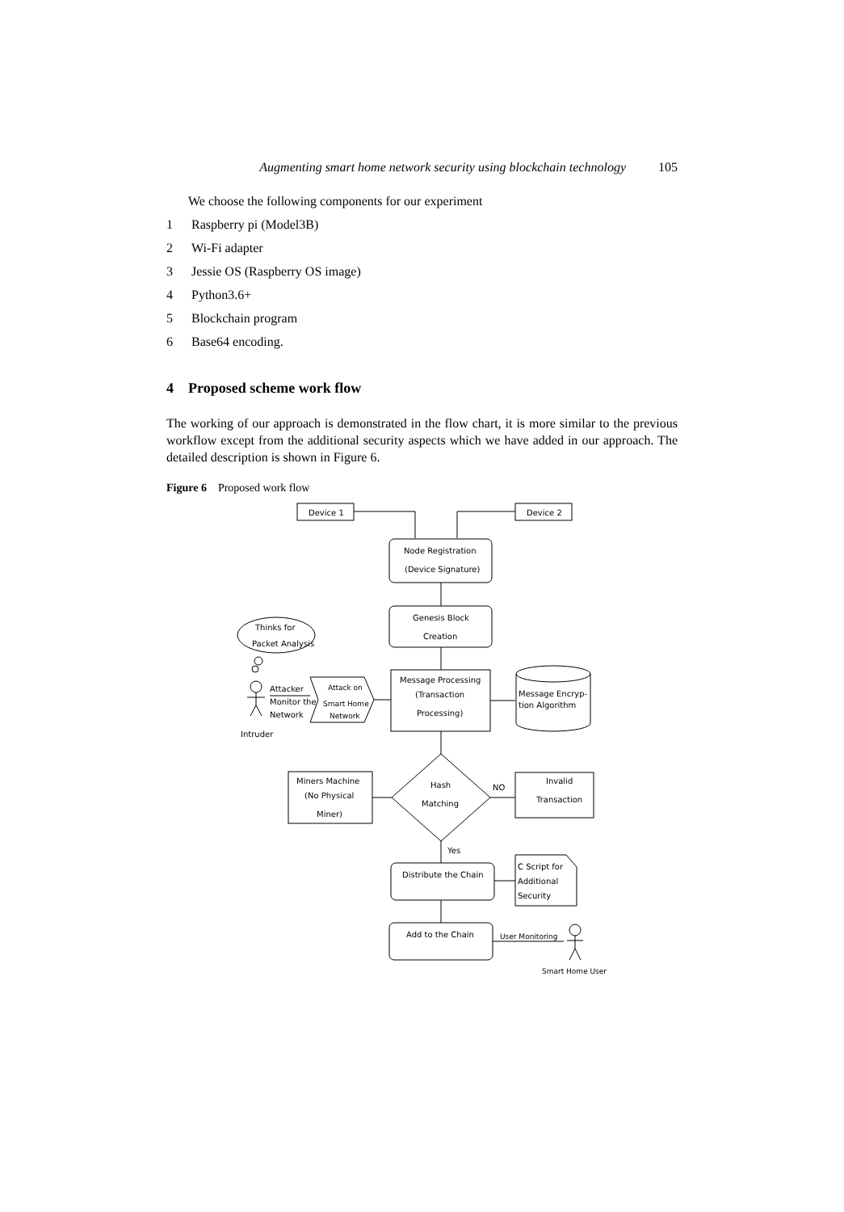Augmenting smart home network security using blockchain technology 105
We choose the following components for our experiment
1 Raspberry pi (Model3B)
2 Wi-Fi adapter
3 Jessie OS (Raspberry OS image)
4 Python3.6+
5 Blockchain program
6 Base64 encoding.
4 Proposed scheme work flow
The working of our approach is demonstrated in the flow chart, it is more similar to the previous workflow except from the additional security aspects which we have added in our approach. The detailed description is shown in Figure 6.
Figure 6 Proposed work flow
Device 1
Device 2
Node Registration
(Device Signature)
Genesis Block
Creation
Thinks for
Packet Analysis
Attacker
Monitor the
Network
Intruder
Attack on
Smart Home
Network
Message Processing
(Transaction
Processing)
Message Encryp-
tion Algorithm
Hash
Matching
Miners Machine
(No Physical
Miner)
NO
Invalid
Transaction
Yes
Distribute the Chain
C Script for
Additional
Security
Add to the Chain
User Monitoring
Smart Home User